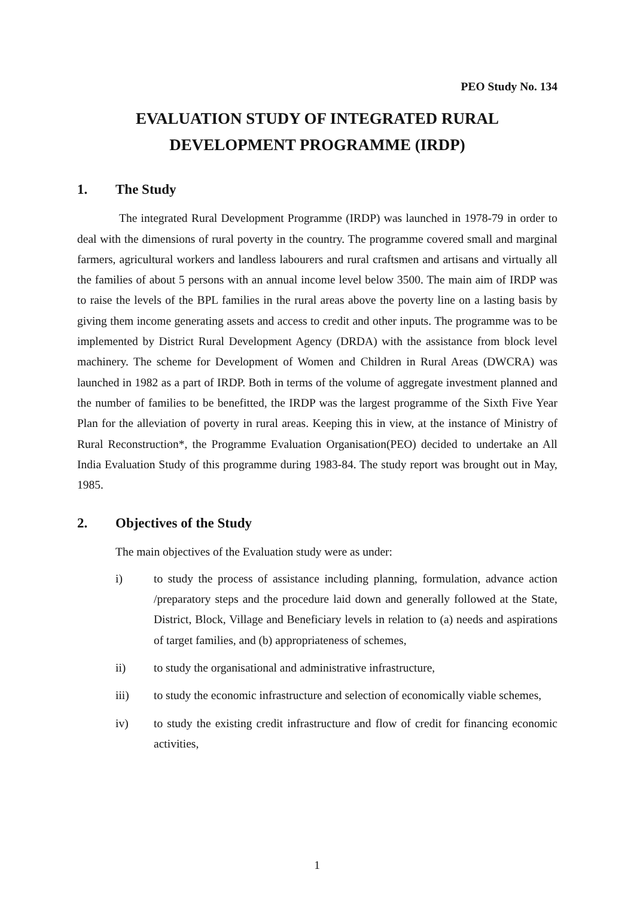PEO Study No. 134
EVALUATION STUDY OF INTEGRATED RURAL
DEVELOPMENT PROGRAMME (IRDP)
1. The Study
The integrated Rural Development Programme (IRDP) was launched in 1978-79 in order to deal with the dimensions of rural poverty in the country. The programme covered small and marginal farmers, agricultural workers and landless labourers and rural craftsmen and artisans and virtually all the families of about 5 persons with an annual income level below 3500. The main aim of IRDP was to raise the levels of the BPL families in the rural areas above the poverty line on a lasting basis by giving them income generating assets and access to credit and other inputs. The programme was to be implemented by District Rural Development Agency (DRDA) with the assistance from block level machinery. The scheme for Development of Women and Children in Rural Areas (DWCRA) was launched in 1982 as a part of IRDP. Both in terms of the volume of aggregate investment planned and the number of families to be benefitted, the IRDP was the largest programme of the Sixth Five Year Plan for the alleviation of poverty in rural areas. Keeping this in view, at the instance of Ministry of Rural Reconstruction*, the Programme Evaluation Organisation(PEO) decided to undertake an All India Evaluation Study of this programme during 1983-84. The study report was brought out in May, 1985.
2. Objectives of the Study
The main objectives of the Evaluation study were as under:
i) to study the process of assistance including planning, formulation, advance action /preparatory steps and the procedure laid down and generally followed at the State, District, Block, Village and Beneficiary levels in relation to (a) needs and aspirations of target families, and (b) appropriateness of schemes,
ii) to study the organisational and administrative infrastructure,
iii) to study the economic infrastructure and selection of economically viable schemes,
iv) to study the existing credit infrastructure and flow of credit for financing economic activities,
1